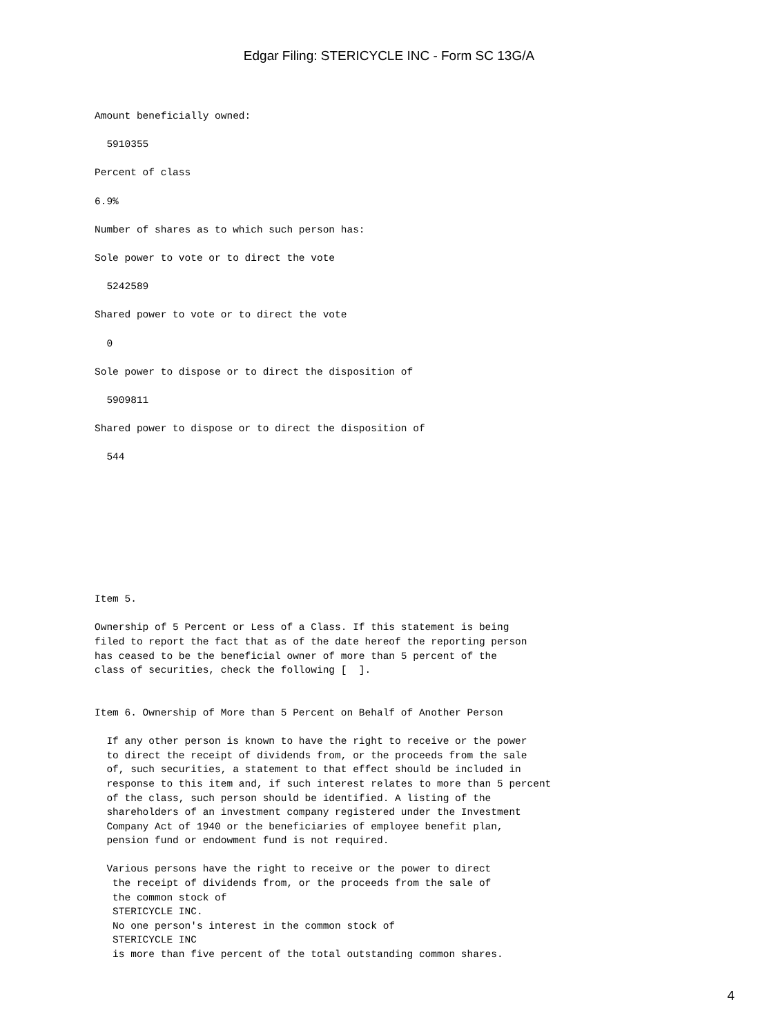Edgar Filing: STERICYCLE INC - Form SC 13G/A
Amount beneficially owned:

  5910355

Percent of class

6.9%

Number of shares as to which such person has:

Sole power to vote or to direct the vote

  5242589

Shared power to vote or to direct the vote

  0

Sole power to dispose or to direct the disposition of

  5909811

Shared power to dispose or to direct the disposition of

  544









Item 5.

Ownership of 5 Percent or Less of a Class. If this statement is being
filed to report the fact that as of the date hereof the reporting person
has ceased to be the beneficial owner of more than 5 percent of the
class of securities, check the following [  ].


Item 6. Ownership of More than 5 Percent on Behalf of Another Person

  If any other person is known to have the right to receive or the power
  to direct the receipt of dividends from, or the proceeds from the sale
  of, such securities, a statement to that effect should be included in
  response to this item and, if such interest relates to more than 5 percent
  of the class, such person should be identified. A listing of the
  shareholders of an investment company registered under the Investment
  Company Act of 1940 or the beneficiaries of employee benefit plan,
  pension fund or endowment fund is not required.

  Various persons have the right to receive or the power to direct
   the receipt of dividends from, or the proceeds from the sale of
   the common stock of
   STERICYCLE INC.
   No one person's interest in the common stock of
   STERICYCLE INC
   is more than five percent of the total outstanding common shares.
4